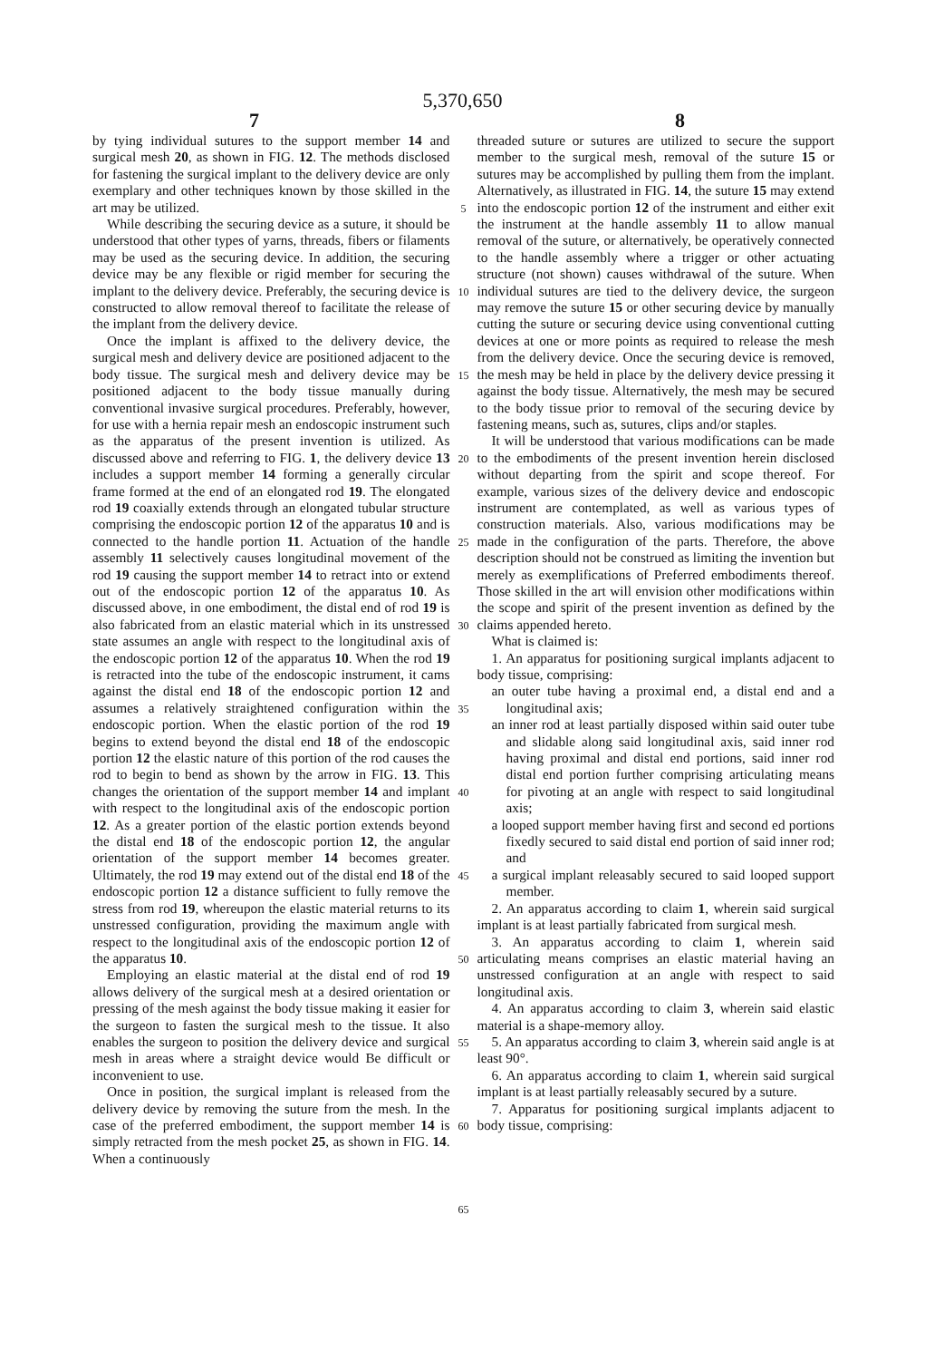5,370,650
7 8
by tying individual sutures to the support member 14 and surgical mesh 20, as shown in FIG. 12. The methods disclosed for fastening the surgical implant to the delivery device are only exemplary and other techniques known by those skilled in the art may be utilized.
While describing the securing device as a suture, it should be understood that other types of yarns, threads, fibers or filaments may be used as the securing device. In addition, the securing device may be any flexible or rigid member for securing the implant to the delivery device. Preferably, the securing device is constructed to allow removal thereof to facilitate the release of the implant from the delivery device.
Once the implant is affixed to the delivery device, the surgical mesh and delivery device are positioned adjacent to the body tissue. The surgical mesh and delivery device may be positioned adjacent to the body tissue manually during conventional invasive surgical procedures. Preferably, however, for use with a hernia repair mesh an endoscopic instrument such as the apparatus of the present invention is utilized. As discussed above and referring to FIG. 1, the delivery device 13 includes a support member 14 forming a generally circular frame formed at the end of an elongated rod 19. The elongated rod 19 coaxially extends through an elongated tubular structure comprising the endoscopic portion 12 of the apparatus 10 and is connected to the handle portion 11. Actuation of the handle assembly 11 selectively causes longitudinal movement of the rod 19 causing the support member 14 to retract into or extend out of the endoscopic portion 12 of the apparatus 10. As discussed above, in one embodiment, the distal end of rod 19 is also fabricated from an elastic material which in its unstressed state assumes an angle with respect to the longitudinal axis of the endoscopic portion 12 of the apparatus 10. When the rod 19 is retracted into the tube of the endoscopic instrument, it cams against the distal end 18 of the endoscopic portion 12 and assumes a relatively straightened configuration within the endoscopic portion. When the elastic portion of the rod 19 begins to extend beyond the distal end 18 of the endoscopic portion 12 the elastic nature of this portion of the rod causes the rod to begin to bend as shown by the arrow in FIG. 13. This changes the orientation of the support member 14 and implant with respect to the longitudinal axis of the endoscopic portion 12. As a greater portion of the elastic portion extends beyond the distal end 18 of the endoscopic portion 12, the angular orientation of the support member 14 becomes greater. Ultimately, the rod 19 may extend out of the distal end 18 of the endoscopic portion 12 a distance sufficient to fully remove the stress from rod 19, whereupon the elastic material returns to its unstressed configuration, providing the maximum angle with respect to the longitudinal axis of the endoscopic portion 12 of the apparatus 10.
Employing an elastic material at the distal end of rod 19 allows delivery of the surgical mesh at a desired orientation or pressing of the mesh against the body tissue making it easier for the surgeon to fasten the surgical mesh to the tissue. It also enables the surgeon to position the delivery device and surgical mesh in areas where a straight device would Be difficult or inconvenient to use.
Once in position, the surgical implant is released from the delivery device by removing the suture from the mesh. In the case of the preferred embodiment, the support member 14 is simply retracted from the mesh pocket 25, as shown in FIG. 14. When a continuously
5
10
15
20
25
30
35
40
45
50
55
60
65
threaded suture or sutures are utilized to secure the support member to the surgical mesh, removal of the suture 15 or sutures may be accomplished by pulling them from the implant. Alternatively, as illustrated in FIG. 14, the suture 15 may extend into the endoscopic portion 12 of the instrument and either exit the instrument at the handle assembly 11 to allow manual removal of the suture, or alternatively, be operatively connected to the handle assembly where a trigger or other actuating structure (not shown) causes withdrawal of the suture. When individual sutures are tied to the delivery device, the surgeon may remove the suture 15 or other securing device by manually cutting the suture or securing device using conventional cutting devices at one or more points as required to release the mesh from the delivery device. Once the securing device is removed, the mesh may be held in place by the delivery device pressing it against the body tissue. Alternatively, the mesh may be secured to the body tissue prior to removal of the securing device by fastening means, such as, sutures, clips and/or staples.
It will be understood that various modifications can be made to the embodiments of the present invention herein disclosed without departing from the spirit and scope thereof. For example, various sizes of the delivery device and endoscopic instrument are contemplated, as well as various types of construction materials. Also, various modifications may be made in the configuration of the parts. Therefore, the above description should not be construed as limiting the invention but merely as exemplifications of Preferred embodiments thereof. Those skilled in the art will envision other modifications within the scope and spirit of the present invention as defined by the claims appended hereto.
What is claimed is:
1. An apparatus for positioning surgical implants adjacent to body tissue, comprising:
an outer tube having a proximal end, a distal end and a longitudinal axis;
an inner rod at least partially disposed within said outer tube and slidable along said longitudinal axis, said inner rod having proximal and distal end portions, said inner rod distal end portion further comprising articulating means for pivoting at an angle with respect to said longitudinal axis;
a looped support member having first and second ed portions fixedly secured to said distal end portion of said inner rod; and
a surgical implant releasably secured to said looped support member.
2. An apparatus according to claim 1, wherein said surgical implant is at least partially fabricated from surgical mesh.
3. An apparatus according to claim 1, wherein said articulating means comprises an elastic material having an unstressed configuration at an angle with respect to said longitudinal axis.
4. An apparatus according to claim 3, wherein said elastic material is a shape-memory alloy.
5. An apparatus according to claim 3, wherein said angle is at least 90°.
6. An apparatus according to claim 1, wherein said surgical implant is at least partially releasably secured by a suture.
7. Apparatus for positioning surgical implants adjacent to body tissue, comprising: